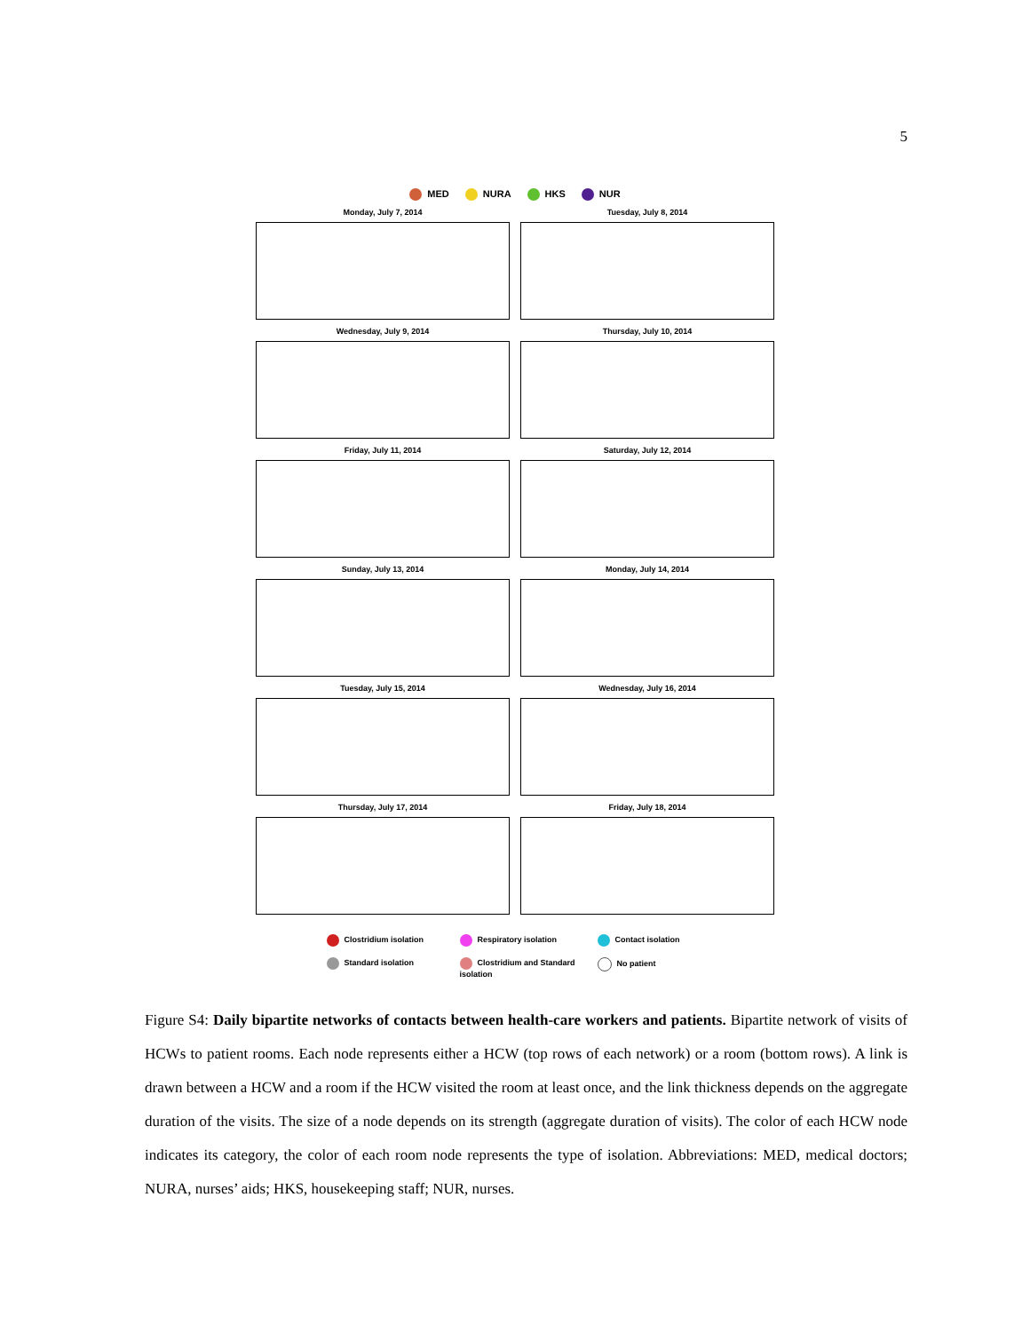5
MED NURA HKS NUR
Monday, July 7, 2014
Tuesday, July 8, 2014
Wednesday, July 9, 2014
Thursday, July 10, 2014
Friday, July 11, 2014
Saturday, July 12, 2014
Sunday, July 13, 2014
Monday, July 14, 2014
Tuesday, July 15, 2014
Wednesday, July 16, 2014
Thursday, July 17, 2014
Friday, July 18, 2014
Clostridium isolation Respiratory isolation Contact isolation Standard isolation Clostridium and Standard isolation No patient
Figure S4: Daily bipartite networks of contacts between health-care workers and patients. Bipartite network of visits of HCWs to patient rooms. Each node represents either a HCW (top rows of each network) or a room (bottom rows). A link is drawn between a HCW and a room if the HCW visited the room at least once, and the link thickness depends on the aggregate duration of the visits. The size of a node depends on its strength (aggregate duration of visits). The color of each HCW node indicates its category, the color of each room node represents the type of isolation. Abbreviations: MED, medical doctors; NURA, nurses’ aids; HKS, housekeeping staff; NUR, nurses.